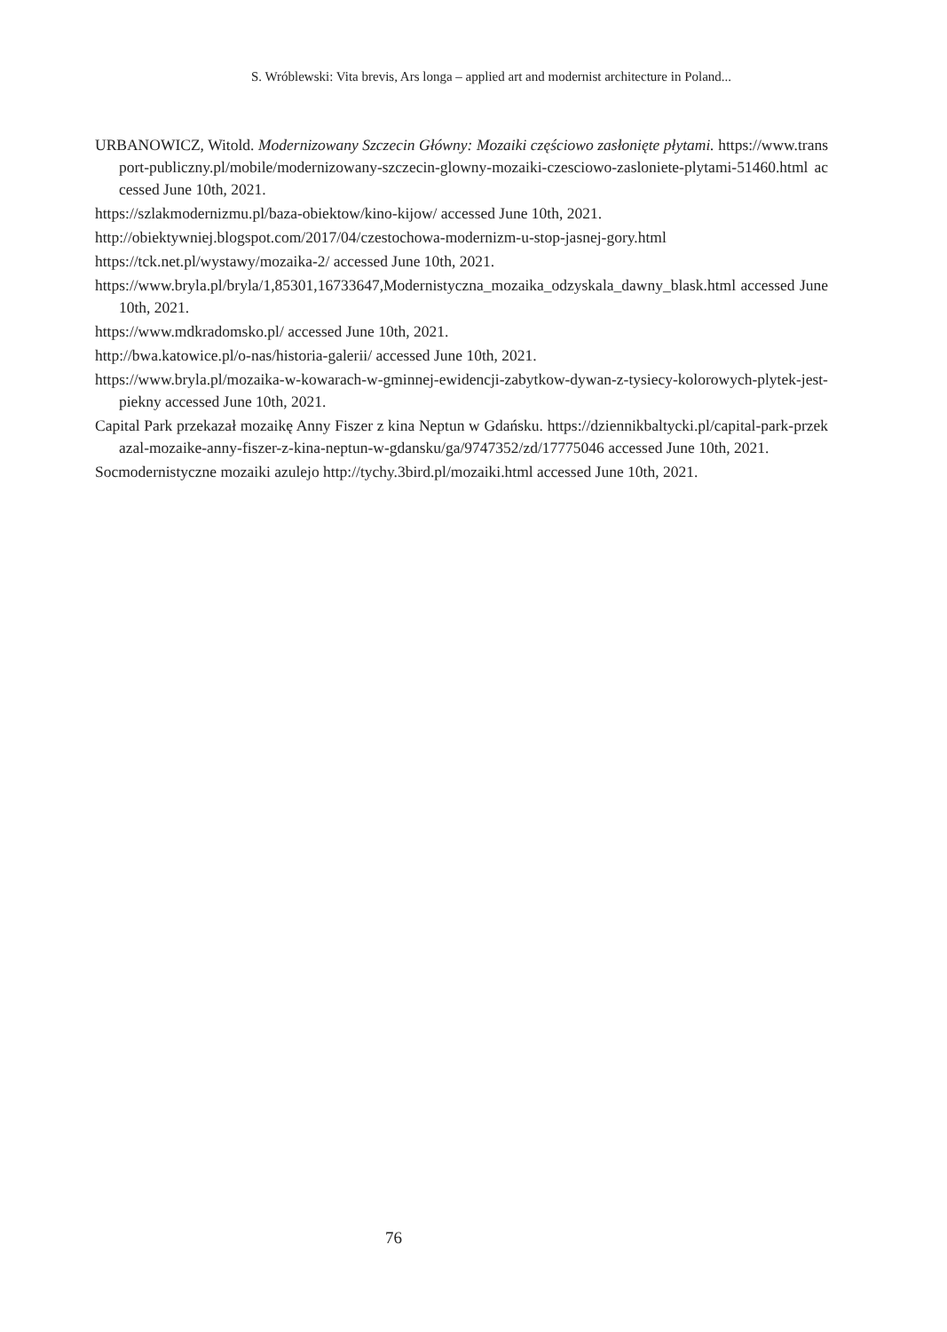S. Wróblewski: Vita brevis, Ars longa – applied art and modernist architecture in Poland...
URBANOWICZ, Witold. Modernizowany Szczecin Główny: Mozaiki częściowo zasłonięte płytami. https://www.transport-publiczny.pl/mobile/modernizowany-szczecin-glowny-mozaiki-czesciowo-zasloniete-plytami-51460.html accessed June 10th, 2021.
https://szlakmodernizmu.pl/baza-obiektow/kino-kijow/ accessed June 10th, 2021.
http://obiektywniej.blogspot.com/2017/04/czestochowa-modernizm-u-stop-jasnej-gory.html
https://tck.net.pl/wystawy/mozaika-2/ accessed June 10th, 2021.
https://www.bryla.pl/bryla/1,85301,16733647,Modernistyczna_mozaika_odzyskala_dawny_blask.html accessed June 10th, 2021.
https://www.mdkradomsko.pl/ accessed June 10th, 2021.
http://bwa.katowice.pl/o-nas/historia-galerii/ accessed June 10th, 2021.
https://www.bryla.pl/mozaika-w-kowarach-w-gminnej-ewidencji-zabytkow-dywan-z-tysiecy-kolorowych-plytek-jest-piekny accessed June 10th, 2021.
Capital Park przekazał mozaikę Anny Fiszer z kina Neptun w Gdańsku. https://dziennikbaltycki.pl/capital-park-przekazal-mozaike-anny-fiszer-z-kina-neptun-w-gdansku/ga/9747352/zd/17775046 accessed June 10th, 2021.
Socmodernistyczne mozaiki azulejo http://tychy.3bird.pl/mozaiki.html accessed June 10th, 2021.
76